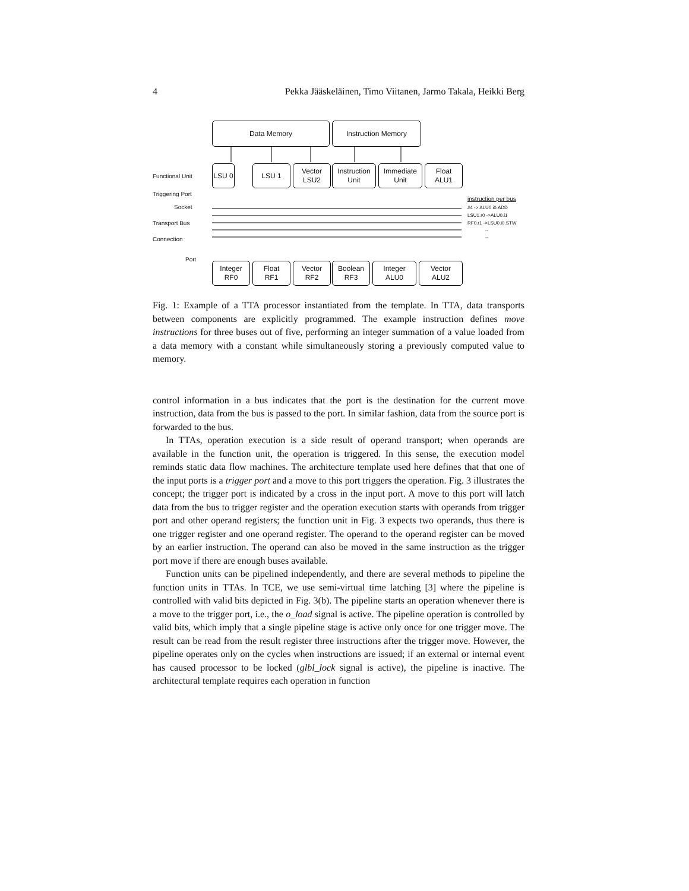4 Pekka Jääskeläinen, Timo Viitanen, Jarmo Takala, Heikki Berg
Data Memory Instruction Memory
LSU 0 LSU 1
Vector
LSU2
Instruction
Unit
Immediate
Unit
Float
ALU1
Integer
RF0
Float
RF1
Vector
RF2
Boolean
RF3
Integer
ALU0
Vector
ALU2
Functional Unit
Triggering Port
Socket
Transport Bus
Connection
Port
instruction per bus
#4 -> ALU0.i0.ADD
LSU1.r0 ->ALU0.i1
RF0.r1 ->LSU0.i0.STW
--
--
Fig. 1: Example of a TTA processor instantiated from the template. In TTA, data transports between components are explicitly programmed. The example instruction defines move instructions for three buses out of five, performing an integer summation of a value loaded from a data memory with a constant while simultaneously storing a previously computed value to memory.
control information in a bus indicates that the port is the destination for the current move instruction, data from the bus is passed to the port. In similar fashion, data from the source port is forwarded to the bus.
In TTAs, operation execution is a side result of operand transport; when operands are available in the function unit, the operation is triggered. In this sense, the execution model reminds static data flow machines. The architecture template used here defines that that one of the input ports is a trigger port and a move to this port triggers the operation. Fig. 3 illustrates the concept; the trigger port is indicated by a cross in the input port. A move to this port will latch data from the bus to trigger register and the operation execution starts with operands from trigger port and other operand registers; the function unit in Fig. 3 expects two operands, thus there is one trigger register and one operand register. The operand to the operand register can be moved by an earlier instruction. The operand can also be moved in the same instruction as the trigger port move if there are enough buses available.
Function units can be pipelined independently, and there are several methods to pipeline the function units in TTAs. In TCE, we use semi-virtual time latching [3] where the pipeline is controlled with valid bits depicted in Fig. 3(b). The pipeline starts an operation whenever there is a move to the trigger port, i.e., the o_load signal is active. The pipeline operation is controlled by valid bits, which imply that a single pipeline stage is active only once for one trigger move. The result can be read from the result register three instructions after the trigger move. However, the pipeline operates only on the cycles when instructions are issued; if an external or internal event has caused processor to be locked (glbl_lock signal is active), the pipeline is inactive. The architectural template requires each operation in function